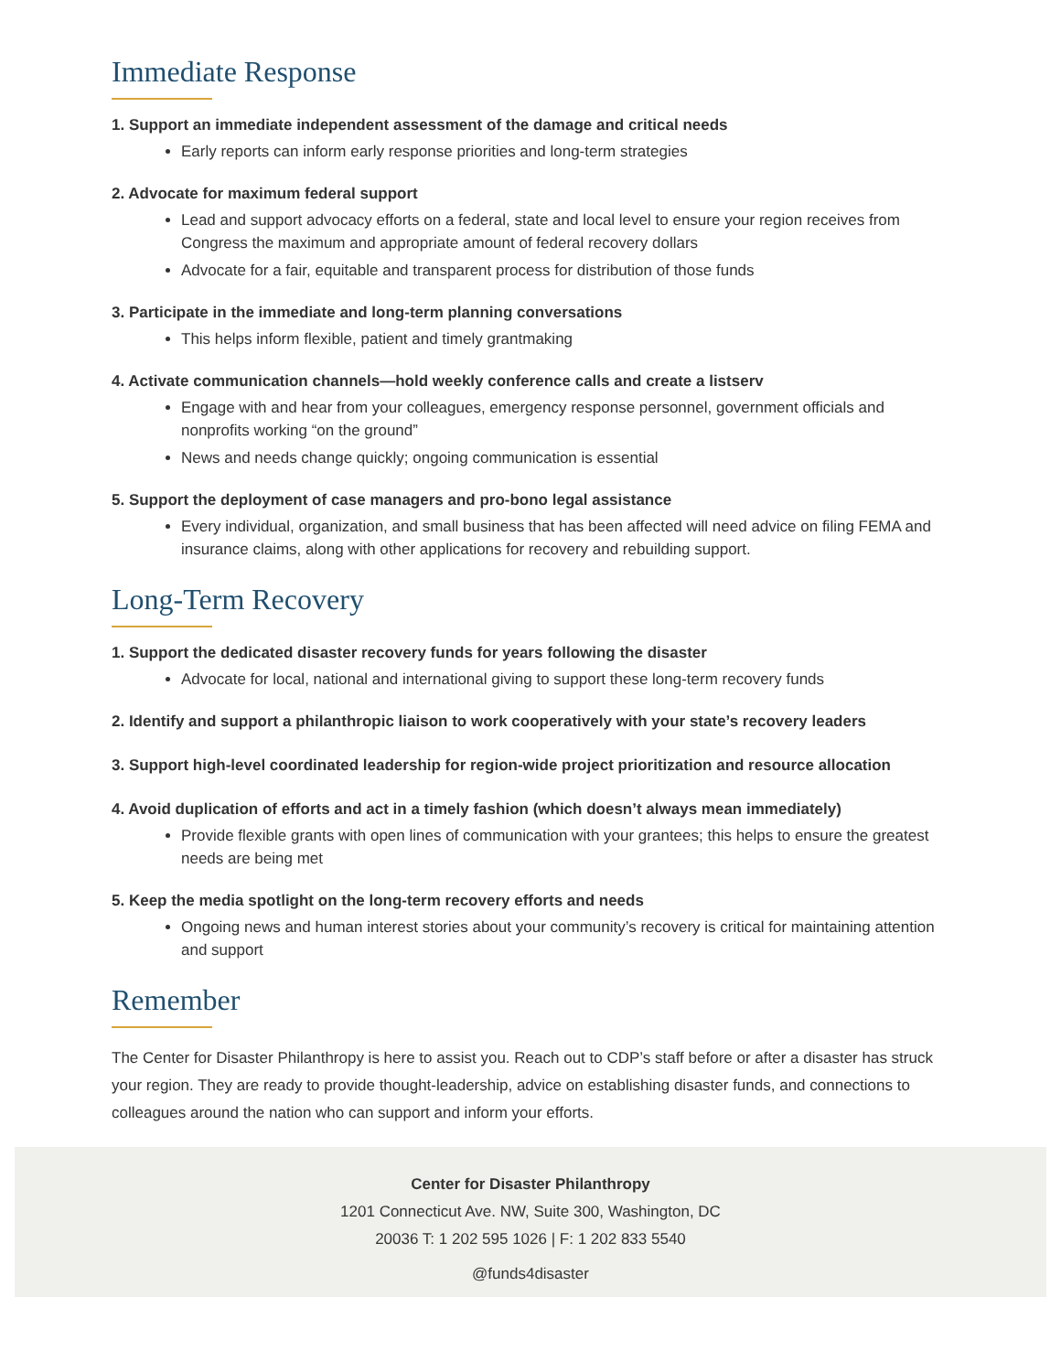Immediate Response
1. Support an immediate independent assessment of the damage and critical needs
Early reports can inform early response priorities and long-term strategies
2. Advocate for maximum federal support
Lead and support advocacy efforts on a federal, state and local level to ensure your region receives from Congress the maximum and appropriate amount of federal recovery dollars
Advocate for a fair, equitable and transparent process for distribution of those funds
3. Participate in the immediate and long-term planning conversations
This helps inform flexible, patient and timely grantmaking
4. Activate communication channels—hold weekly conference calls and create a listserv
Engage with and hear from your colleagues, emergency response personnel, government officials and nonprofits working “on the ground”
News and needs change quickly; ongoing communication is essential
5. Support the deployment of case managers and pro-bono legal assistance
Every individual, organization, and small business that has been affected will need advice on filing FEMA and insurance claims, along with other applications for recovery and rebuilding support.
Long-Term Recovery
1. Support the dedicated disaster recovery funds for years following the disaster
Advocate for local, national and international giving to support these long-term recovery funds
2. Identify and support a philanthropic liaison to work cooperatively with your state’s recovery leaders
3. Support high-level coordinated leadership for region-wide project prioritization and resource allocation
4. Avoid duplication of efforts and act in a timely fashion (which doesn’t always mean immediately)
Provide flexible grants with open lines of communication with your grantees; this helps to ensure the greatest needs are being met
5. Keep the media spotlight on the long-term recovery efforts and needs
Ongoing news and human interest stories about your community’s recovery is critical for maintaining attention and support
Remember
The Center for Disaster Philanthropy is here to assist you. Reach out to CDP’s staff before or after a disaster has struck your region. They are ready to provide thought-leadership, advice on establishing disaster funds, and connections to colleagues around the nation who can support and inform your efforts.
Center for Disaster Philanthropy
1201 Connecticut Ave. NW, Suite 300, Washington, DC
20036 T: 1 202 595 1026 | F: 1 202 833 5540
@funds4disaster